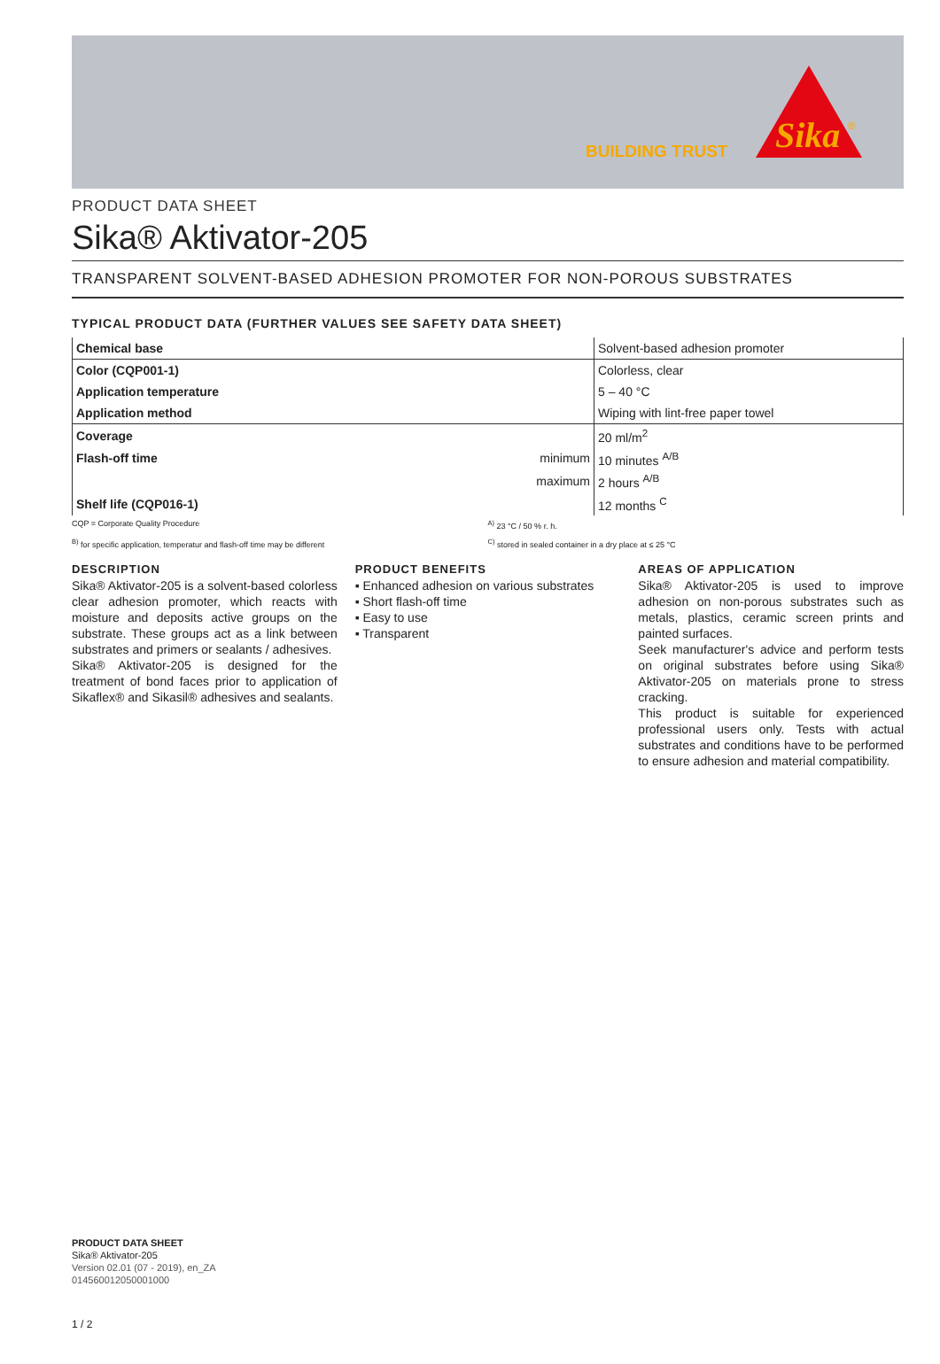BUILDING TRUST
Sika
®
PRODUCT DATA SHEET
Sika® Aktivator-205
TRANSPARENT SOLVENT-BASED ADHESION PROMOTER FOR NON-POROUS SUBSTRATES
TYPICAL PRODUCT DATA (FURTHER VALUES SEE SAFETY DATA SHEET)
| Chemical base | | Solvent-based adhesion promoter |
| Color (CQP001-1) | | Colorless, clear |
| Application temperature | | 5 – 40 °C |
| Application method | | Wiping with lint-free paper towel |
| Coverage | | 20 ml/m<sup>2</sup> |
| Flash-off time | minimum | 10 minutes <sup>A/B</sup> |
| | maximum | 2 hours <sup>A/B</sup> |
| Shelf life (CQP016-1) | | 12 months <sup>C</sup> |
CQP = Corporate Quality Procedure <sup>A)</sup> 23 °C / 50 % r. h.
<sup>B)</sup> for specific application, temperatur and flash-off time may be different <sup>C)</sup> stored in sealed container in a dry place at ≤ 25 °C
DESCRIPTION
Sika® Aktivator-205 is a solvent-based colorless clear adhesion promoter, which reacts with moisture and deposits active groups on the substrate. These groups act as a link between substrates and primers or sealants / adhesives.
Sika® Aktivator-205 is designed for the treatment of bond faces prior to application of Sikaflex® and Sikasil® adhesives and sealants.
PRODUCT BENEFITS
▪ Enhanced adhesion on various substrates
▪ Short flash-off time
▪ Easy to use
▪ Transparent
AREAS OF APPLICATION
Sika® Aktivator-205 is used to improve adhesion on non-porous substrates such as metals, plastics, ceramic screen prints and painted surfaces.
Seek manufacturer's advice and perform tests on original substrates before using Sika® Aktivator-205 on materials prone to stress cracking.
This product is suitable for experienced professional users only. Tests with actual substrates and conditions have to be performed to ensure adhesion and material compatibility.
PRODUCT DATA SHEET
Sika® Aktivator-205
Version 02.01 (07 - 2019), en_ZA
014560012050001000
1 / 2